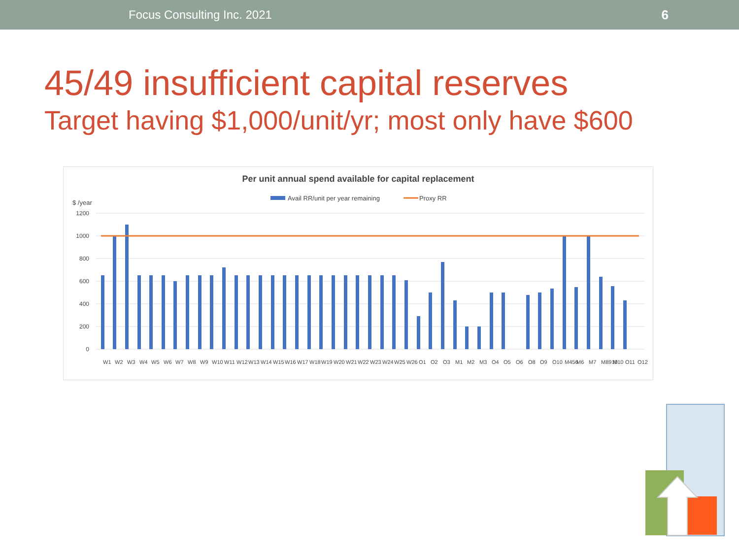Focus Consulting Inc. 2021 6
45/49 insufficient capital reserves
Target having $1,000/unit/yr; most only have $600
Per unit annual spend available for capital replacement
Avail RR/unit per year remaining
Proxy RR
$ /year
1200
1000
800
600
400
200
0
W1
W2
W3
W4
W5
W6
W7
W8
W9
W10
W11
W12
W13
W14
W15
W16
W17
W18
W19
W20
W21
W22
W23
W24
W25
W26
O1
O2
O3
M1
M2
M3
O4
O5
O6
O8
O9
O10
M456
M6
M7
M8910
M10
O11
O12